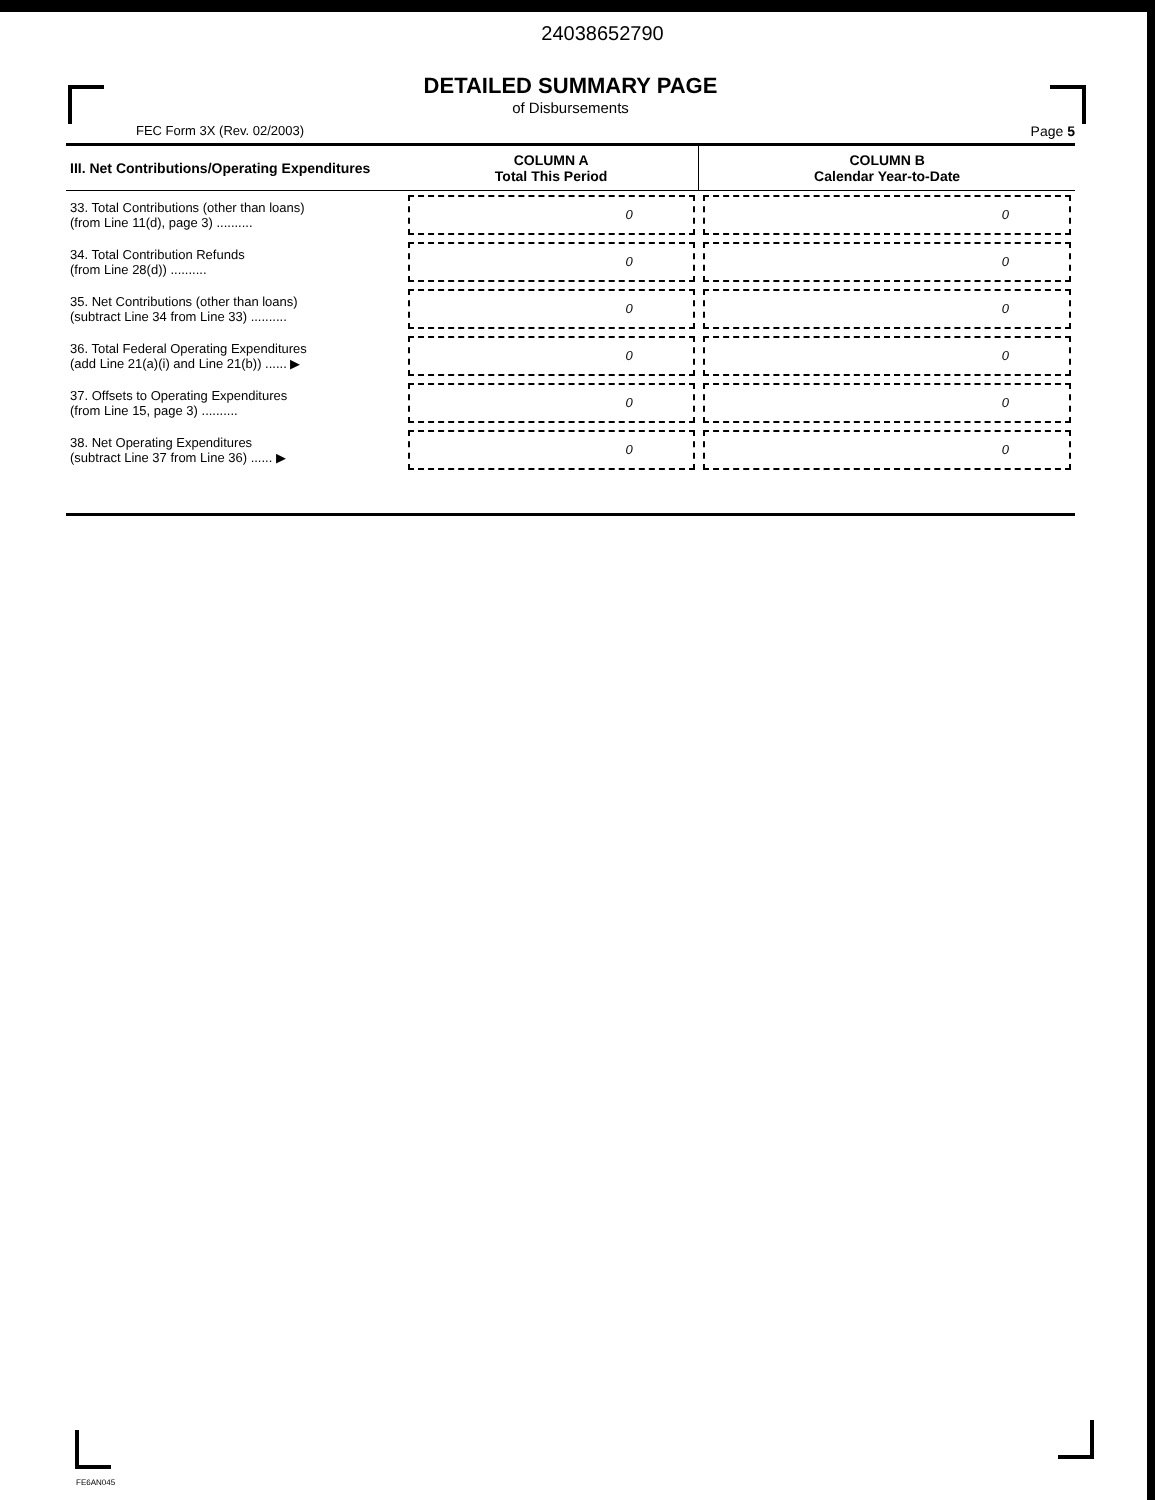24038652790
DETAILED SUMMARY PAGE
of Disbursements
FEC Form 3X (Rev. 02/2003) Page 5
| III. Net Contributions/Operating Expenditures | COLUMN A Total This Period | COLUMN B Calendar Year-to-Date |
| --- | --- | --- |
| 33. Total Contributions (other than loans) (from Line 11(d), page 3) .......... | 0 | 0 |
| 34. Total Contribution Refunds (from Line 28(d)) .......... | 0 | 0 |
| 35. Net Contributions (other than loans) (subtract Line 34 from Line 33) .......... | 0 | 0 |
| 36. Total Federal Operating Expenditures (add Line 21(a)(i) and Line 21(b)) ...... ▶ | 0 | 0 |
| 37. Offsets to Operating Expenditures (from Line 15, page 3) .......... | 0 | 0 |
| 38. Net Operating Expenditures (subtract Line 37 from Line 36) ...... ▶ | 0 | 0 |
FE6AN045